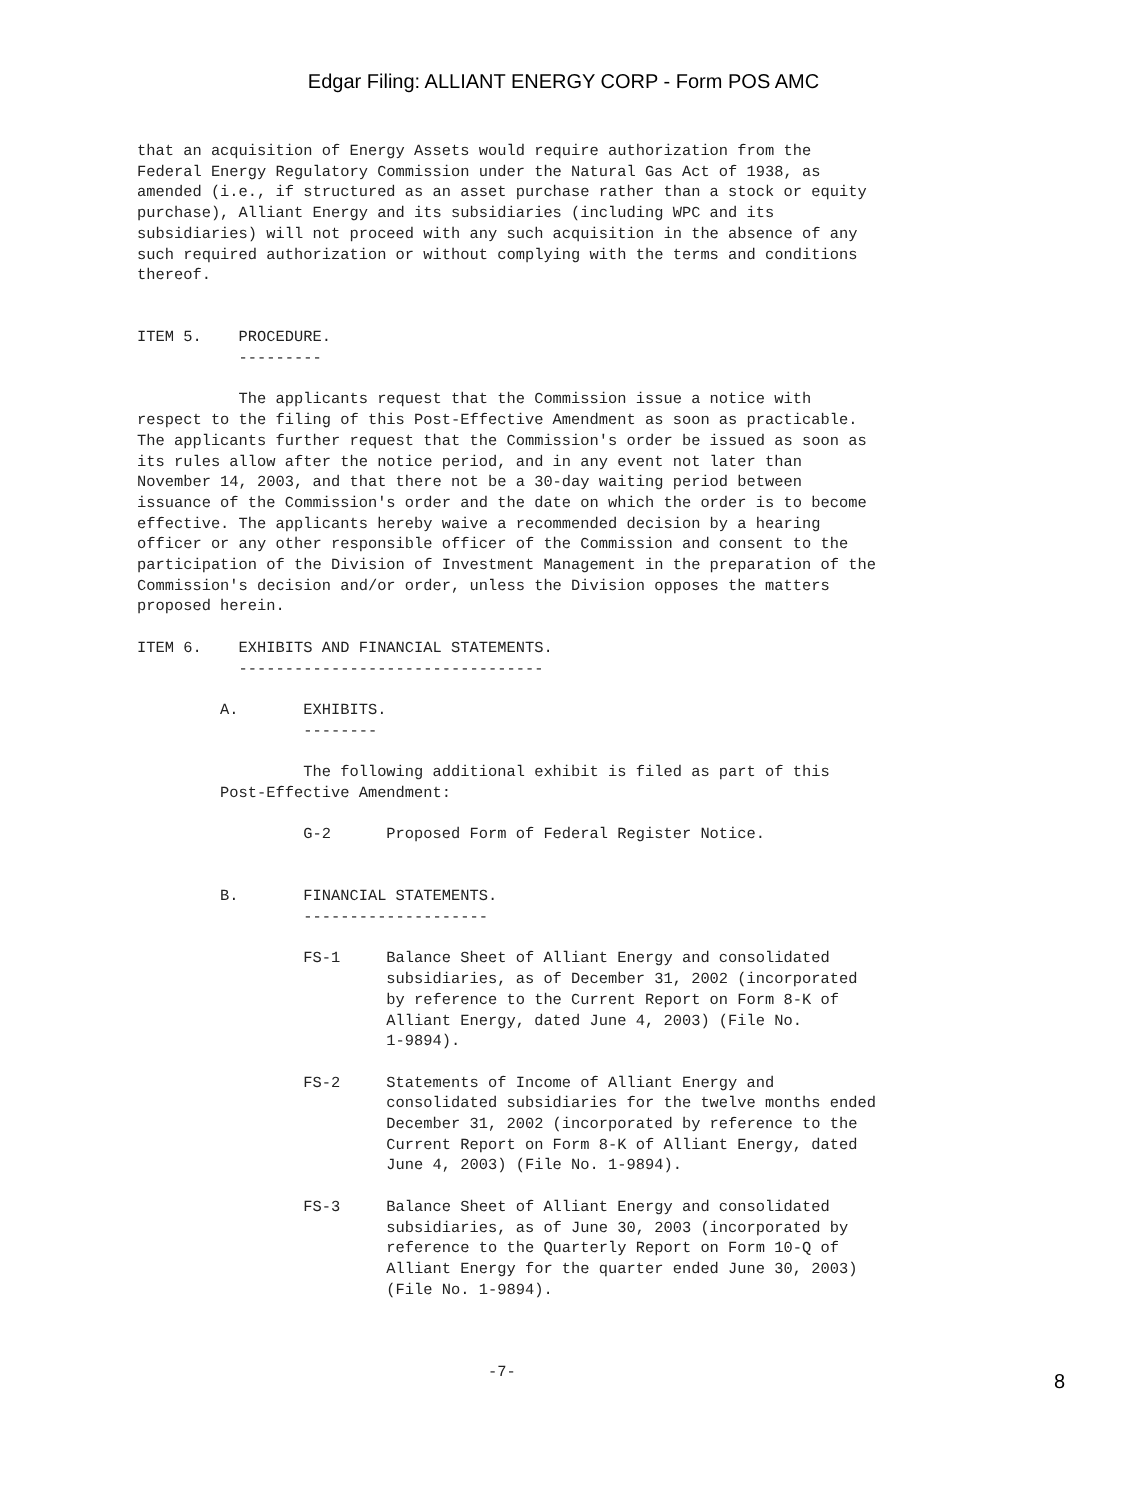Edgar Filing: ALLIANT ENERGY CORP - Form POS AMC
that an acquisition of Energy Assets would require authorization from the
Federal Energy Regulatory Commission under the Natural Gas Act of 1938, as
amended (i.e., if structured as an asset purchase rather than a stock or equity
purchase), Alliant Energy and its subsidiaries (including WPC and its
subsidiaries) will not proceed with any such acquisition in the absence of any
such required authorization or without complying with the terms and conditions
thereof.


ITEM 5.    PROCEDURE.
           ---------

           The applicants request that the Commission issue a notice with
respect to the filing of this Post-Effective Amendment as soon as practicable.
The applicants further request that the Commission's order be issued as soon as
its rules allow after the notice period, and in any event not later than
November 14, 2003, and that there not be a 30-day waiting period between
issuance of the Commission's order and the date on which the order is to become
effective. The applicants hereby waive a recommended decision by a hearing
officer or any other responsible officer of the Commission and consent to the
participation of the Division of Investment Management in the preparation of the
Commission's decision and/or order, unless the Division opposes the matters
proposed herein.

ITEM 6.    EXHIBITS AND FINANCIAL STATEMENTS.
           ---------------------------------

         A.       EXHIBITS.
                  --------

                  The following additional exhibit is filed as part of this
         Post-Effective Amendment:

                  G-2      Proposed Form of Federal Register Notice.


         B.       FINANCIAL STATEMENTS.
                  --------------------

                  FS-1     Balance Sheet of Alliant Energy and consolidated
                           subsidiaries, as of December 31, 2002 (incorporated
                           by reference to the Current Report on Form 8-K of
                           Alliant Energy, dated June 4, 2003) (File No.
                           1-9894).

                  FS-2     Statements of Income of Alliant Energy and
                           consolidated subsidiaries for the twelve months ended
                           December 31, 2002 (incorporated by reference to the
                           Current Report on Form 8-K of Alliant Energy, dated
                           June 4, 2003) (File No. 1-9894).

                  FS-3     Balance Sheet of Alliant Energy and consolidated
                           subsidiaries, as of June 30, 2003 (incorporated by
                           reference to the Quarterly Report on Form 10-Q of
                           Alliant Energy for the quarter ended June 30, 2003)
                           (File No. 1-9894).



                                      -7-
8